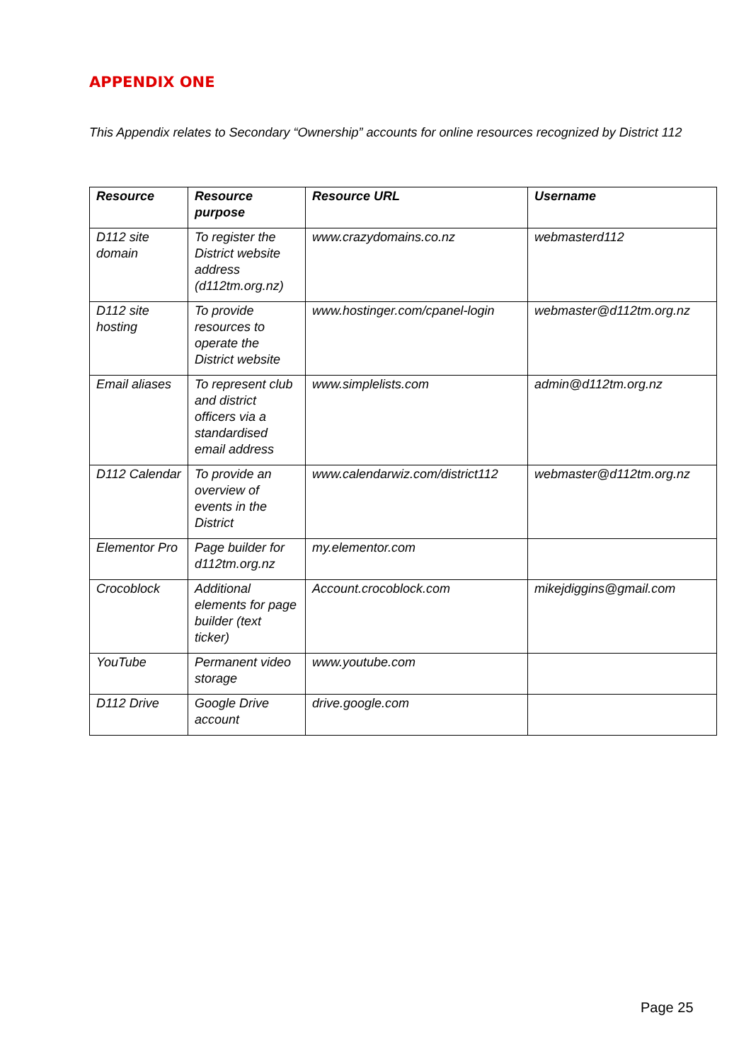APPENDIX ONE
This Appendix relates to Secondary “Ownership” accounts for online resources recognized by District 112
| Resource | Resource purpose | Resource URL | Username |
| --- | --- | --- | --- |
| D112 site domain | To register the District website address (d112tm.org.nz) | www.crazydomains.co.nz | webmasterd112 |
| D112 site hosting | To provide resources to operate the District website | www.hostinger.com/cpanel-login | webmaster@d112tm.org.nz |
| Email aliases | To represent club and district officers via a standardised email address | www.simplelists.com | admin@d112tm.org.nz |
| D112 Calendar | To provide an overview of events in the District | www.calendarwiz.com/district112 | webmaster@d112tm.org.nz |
| Elementor Pro | Page builder for d112tm.org.nz | my.elementor.com | |
| Crocoblock | Additional elements for page builder (text ticker) | Account.crocoblock.com | mikejdiggins@gmail.com |
| YouTube | Permanent video storage | www.youtube.com | |
| D112 Drive | Google Drive account | drive.google.com | |
Page 25